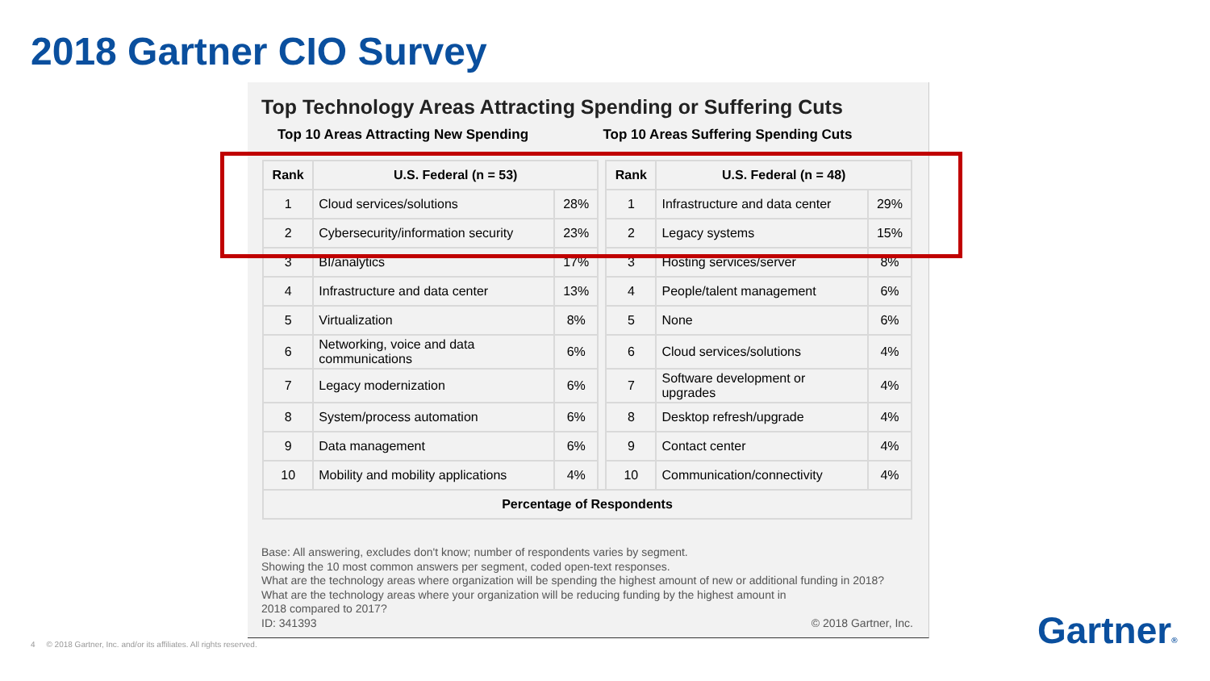2018 Gartner CIO Survey
Top Technology Areas Attracting Spending or Suffering Cuts
Top 10 Areas Attracting New Spending Top 10 Areas Suffering Spending Cuts
| Rank | U.S. Federal (n = 53) | | | Rank | U.S. Federal (n = 48) | |
| 1 | Cloud services/solutions | 28% | | 1 | Infrastructure and data center | 29% |
| 2 | Cybersecurity/information security | 23% | | 2 | Legacy systems | 15% |
| 3 | BI/analytics | 17% | | 3 | Hosting services/server | 8% |
| 4 | Infrastructure and data center | 13% | | 4 | People/talent management | 6% |
| 5 | Virtualization | 8% | | 5 | None | 6% |
| 6 | Networking, voice and data communications | 6% | | 6 | Cloud services/solutions | 4% |
| 7 | Legacy modernization | 6% | | 7 | Software development or upgrades | 4% |
| 8 | System/process automation | 6% | | 8 | Desktop refresh/upgrade | 4% |
| 9 | Data management | 6% | | 9 | Contact center | 4% |
| 10 | Mobility and mobility applications | 4% | | 10 | Communication/connectivity | 4% |
| Percentage of Respondents | | | | | | |
Base: All answering, excludes don't know; number of respondents varies by segment.
Showing the 10 most common answers per segment, coded open-text responses.
What are the technology areas where organization will be spending the highest amount of new or additional funding in 2018?
What are the technology areas where your organization will be reducing funding by the highest amount in
2018 compared to 2017?
ID: 341393 © 2018 Gartner, Inc.
4 © 2018 Gartner, Inc. and/or its affiliates. All rights reserved.
Gartner®